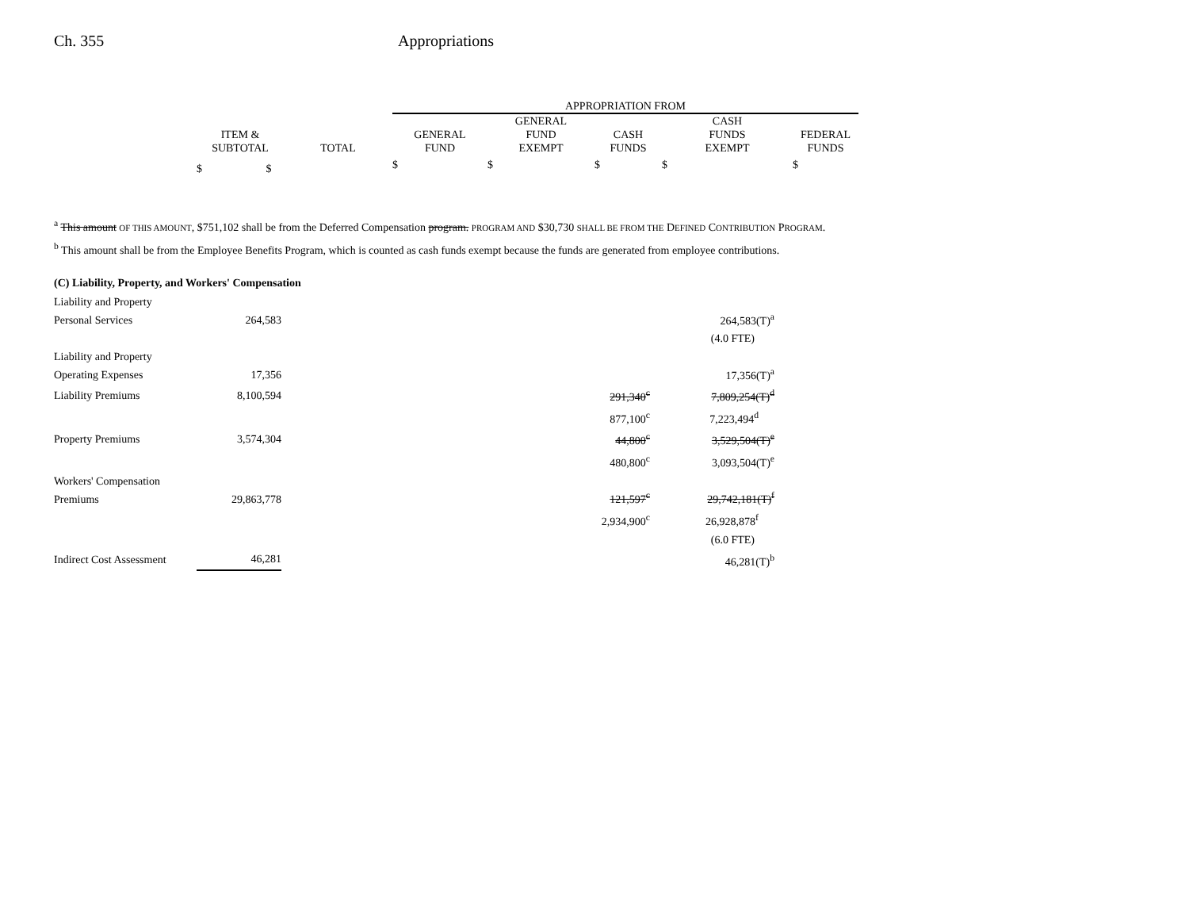Ch. 355 Appropriations
| | | APPROPRIATION FROM | | | | |
| --- | --- | --- | --- | --- | --- | --- |
| ITEM & SUBTOTAL | TOTAL | GENERAL FUND | GENERAL FUND EXEMPT | CASH FUNDS | CASH FUNDS EXEMPT | FEDERAL FUNDS |
| $ $ | | $ | $ | $ | $ | $ |
<sup>a</sup> This amount OF THIS AMOUNT, $751,102 shall be from the Deferred Compensation program. PROGRAM AND $30,730 SHALL BE FROM THE DEFINED CONTRIBUTION PROGRAM.
<sup>b</sup> This amount shall be from the Employee Benefits Program, which is counted as cash funds exempt because the funds are generated from employee contributions.
(C) Liability, Property, and Workers' Compensation
| Liability and Property Personal Services | 264,583 | | | 264,583(T)<sup>a</sup> |
| | | | | (4.0 FTE) |
| Liability and Property Operating Expenses | 17,356 | | | 17,356(T)<sup>a</sup> |
| Liability Premiums | 8,100,594 | | 291,340<sup>c</sup> | 7,809,254(T)<sup>d</sup> |
| | | | 877,100<sup>c</sup> | 7,223,494<sup>d</sup> |
| Property Premiums | 3,574,304 | | 44,800<sup>c</sup> | 3,529,504(T)<sup>e</sup> |
| | | | 480,800<sup>c</sup> | 3,093,504(T)<sup>e</sup> |
| Workers' Compensation Premiums | 29,863,778 | | 121,597<sup>c</sup> | 29,742,181(T)<sup>f</sup> |
| | | | 2,934,900<sup>c</sup> | 26,928,878<sup>f</sup> |
| | | | | (6.0 FTE) |
| Indirect Cost Assessment | 46,281 | | | 46,281(T)<sup>b</sup> |